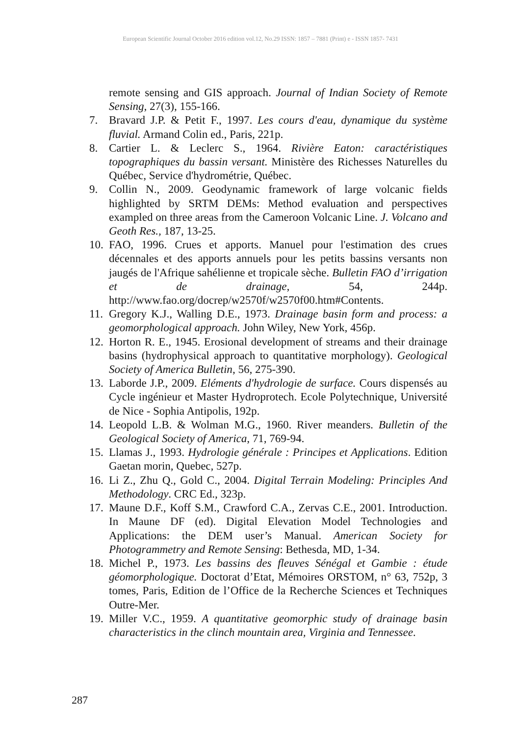European Scientific Journal October 2016 edition vol.12, No.29 ISSN: 1857 – 7881 (Print) e - ISSN 1857- 7431
remote sensing and GIS approach. Journal of Indian Society of Remote Sensing, 27(3), 155-166.
7. Bravard J.P. & Petit F., 1997. Les cours d'eau, dynamique du système fluvial. Armand Colin ed., Paris, 221p.
8. Cartier L. & Leclerc S., 1964. Rivière Eaton: caractéristiques topographiques du bassin versant. Ministère des Richesses Naturelles du Québec, Service d'hydrométrie, Québec.
9. Collin N., 2009. Geodynamic framework of large volcanic fields highlighted by SRTM DEMs: Method evaluation and perspectives exampled on three areas from the Cameroon Volcanic Line. J. Volcano and Geoth Res., 187, 13-25.
10. FAO, 1996. Crues et apports. Manuel pour l'estimation des crues décennales et des apports annuels pour les petits bassins versants non jaugés de l'Afrique sahélienne et tropicale sèche. Bulletin FAO d’irrigation et de drainage, 54, 244p. http://www.fao.org/docrep/w2570f/w2570f00.htm#Contents.
11. Gregory K.J., Walling D.E., 1973. Drainage basin form and process: a geomorphological approach. John Wiley, New York, 456p.
12. Horton R. E., 1945. Erosional development of streams and their drainage basins (hydrophysical approach to quantitative morphology). Geological Society of America Bulletin, 56, 275-390.
13. Laborde J.P., 2009. Eléments d'hydrologie de surface. Cours dispensés au Cycle ingénieur et Master Hydroprotech. Ecole Polytechnique, Université de Nice - Sophia Antipolis, 192p.
14. Leopold L.B. & Wolman M.G., 1960. River meanders. Bulletin of the Geological Society of America, 71, 769-94.
15. Llamas J., 1993. Hydrologie générale : Principes et Applications. Edition Gaetan morin, Quebec, 527p.
16. Li Z., Zhu Q., Gold C., 2004. Digital Terrain Modeling: Principles And Methodology. CRC Ed., 323p.
17. Maune D.F., Koff S.M., Crawford C.A., Zervas C.E., 2001. Introduction. In Maune DF (ed). Digital Elevation Model Technologies and Applications: the DEM user’s Manual. American Society for Photogrammetry and Remote Sensing: Bethesda, MD, 1-34.
18. Michel P., 1973. Les bassins des fleuves Sénégal et Gambie : étude géomorphologique. Doctorat d’Etat, Mémoires ORSTOM, n° 63, 752p, 3 tomes, Paris, Edition de l’Office de la Recherche Sciences et Techniques Outre-Mer.
19. Miller V.C., 1959. A quantitative geomorphic study of drainage basin characteristics in the clinch mountain area, Virginia and Tennessee.
287